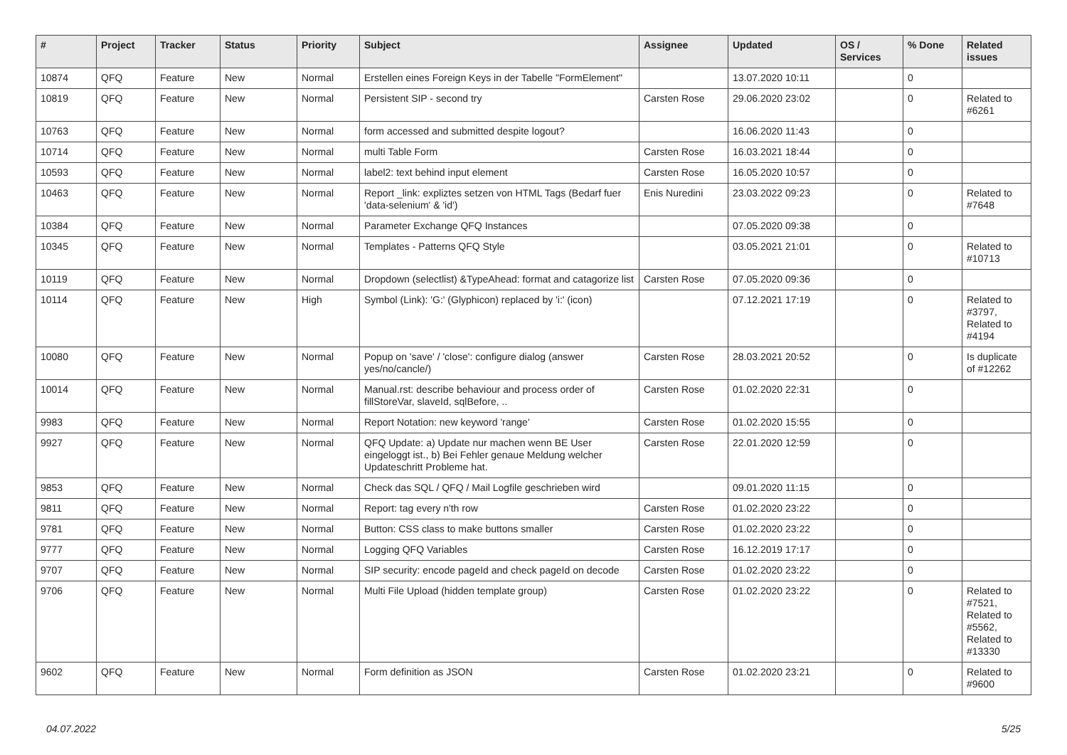| # | Project | Tracker | Status | Priority | Subject | Assignee | Updated | OS / Services | % Done | Related issues |
| --- | --- | --- | --- | --- | --- | --- | --- | --- | --- | --- |
| 10874 | QFQ | Feature | New | Normal | Erstellen eines Foreign Keys in der Tabelle "FormElement" | | 13.07.2020 10:11 | | 0 | |
| 10819 | QFQ | Feature | New | Normal | Persistent SIP - second try | Carsten Rose | 29.06.2020 23:02 | | 0 | Related to #6261 |
| 10763 | QFQ | Feature | New | Normal | form accessed and submitted despite logout? | | 16.06.2020 11:43 | | 0 | |
| 10714 | QFQ | Feature | New | Normal | multi Table Form | Carsten Rose | 16.03.2021 18:44 | | 0 | |
| 10593 | QFQ | Feature | New | Normal | label2: text behind input element | Carsten Rose | 16.05.2020 10:57 | | 0 | |
| 10463 | QFQ | Feature | New | Normal | Report _link: expliztes setzen von HTML Tags (Bedarf fuer 'data-selenium' & 'id') | Enis Nuredini | 23.03.2022 09:23 | | 0 | Related to #7648 |
| 10384 | QFQ | Feature | New | Normal | Parameter Exchange QFQ Instances | | 07.05.2020 09:38 | | 0 | |
| 10345 | QFQ | Feature | New | Normal | Templates - Patterns QFQ Style | | 03.05.2021 21:01 | | 0 | Related to #10713 |
| 10119 | QFQ | Feature | New | Normal | Dropdown (selectlist) &TypeAhead: format and catagorize list | Carsten Rose | 07.05.2020 09:36 | | 0 | |
| 10114 | QFQ | Feature | New | High | Symbol (Link): 'G:' (Glyphicon) replaced by 'i:' (icon) | | 07.12.2021 17:19 | | 0 | Related to #3797, Related to #4194 |
| 10080 | QFQ | Feature | New | Normal | Popup on 'save' / 'close': configure dialog (answer yes/no/cancle/) | Carsten Rose | 28.03.2021 20:52 | | 0 | Is duplicate of #12262 |
| 10014 | QFQ | Feature | New | Normal | Manual.rst: describe behaviour and process order of fillStoreVar, slaveId, sqlBefore, .. | Carsten Rose | 01.02.2020 22:31 | | 0 | |
| 9983 | QFQ | Feature | New | Normal | Report Notation: new keyword 'range' | Carsten Rose | 01.02.2020 15:55 | | 0 | |
| 9927 | QFQ | Feature | New | Normal | QFQ Update: a) Update nur machen wenn BE User eingeloggt ist., b) Bei Fehler genaue Meldung welcher Updateschritt Probleme hat. | Carsten Rose | 22.01.2020 12:59 | | 0 | |
| 9853 | QFQ | Feature | New | Normal | Check das SQL / QFQ / Mail Logfile geschrieben wird | | 09.01.2020 11:15 | | 0 | |
| 9811 | QFQ | Feature | New | Normal | Report: tag every n'th row | Carsten Rose | 01.02.2020 23:22 | | 0 | |
| 9781 | QFQ | Feature | New | Normal | Button: CSS class to make buttons smaller | Carsten Rose | 01.02.2020 23:22 | | 0 | |
| 9777 | QFQ | Feature | New | Normal | Logging QFQ Variables | Carsten Rose | 16.12.2019 17:17 | | 0 | |
| 9707 | QFQ | Feature | New | Normal | SIP security: encode pageId and check pageId on decode | Carsten Rose | 01.02.2020 23:22 | | 0 | |
| 9706 | QFQ | Feature | New | Normal | Multi File Upload (hidden template group) | Carsten Rose | 01.02.2020 23:22 | | 0 | Related to #7521, Related to #5562, Related to #13330 |
| 9602 | QFQ | Feature | New | Normal | Form definition as JSON | Carsten Rose | 01.02.2020 23:21 | | 0 | Related to #9600 |
04.07.2022 5/25